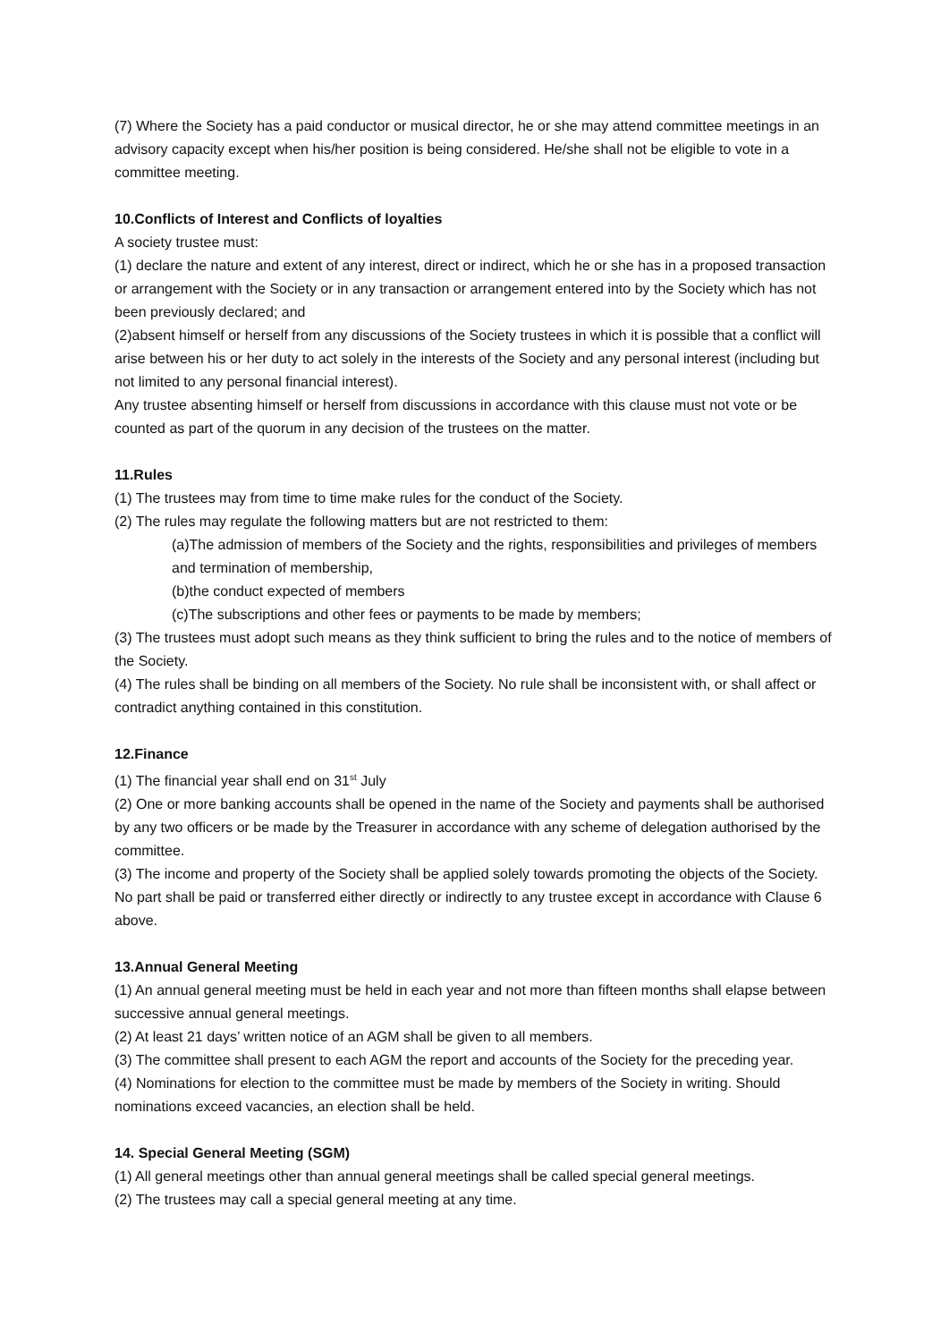(7) Where the Society has a paid conductor or musical director, he or she may attend committee meetings in an advisory capacity except when his/her position is being considered. He/she shall not be eligible to vote in a committee meeting.
10.Conflicts of Interest and Conflicts of loyalties
A society trustee must:
(1) declare the nature and extent of any interest, direct or indirect, which he or she has in a proposed transaction or arrangement with the Society or in any transaction or arrangement entered into by the Society which has not been previously declared; and
(2)absent himself or herself from any discussions of the Society trustees in which it is possible that a conflict will arise between his or her duty to act solely in the interests of the Society and any personal interest (including but not limited to any personal financial interest).
Any trustee absenting himself or herself from discussions in accordance with this clause must not vote or be counted as part of the quorum in any decision of the trustees on the matter.
11.Rules
(1) The trustees may from time to time make rules for the conduct of the Society.
(2) The rules may regulate the following matters but are not restricted to them:
(a)The admission of members of the Society and the rights, responsibilities and privileges of members and termination of membership,
(b)the conduct expected of members
(c)The subscriptions and other fees or payments to be made by members;
(3) The trustees must adopt such means as they think sufficient to bring the rules and to the notice of members of the Society.
(4) The rules shall be binding on all members of the Society. No rule shall be inconsistent with, or shall affect or contradict anything contained in this constitution.
12.Finance
(1) The financial year shall end on 31<sup>st</sup> July
(2) One or more banking accounts shall be opened in the name of the Society and payments shall be authorised by any two officers or be made by the Treasurer in accordance with any scheme of delegation authorised by the committee.
(3) The income and property of the Society shall be applied solely towards promoting the objects of the Society. No part shall be paid or transferred either directly or indirectly to any trustee except in accordance with Clause 6 above.
13.Annual General Meeting
(1) An annual general meeting must be held in each year and not more than fifteen months shall elapse between successive annual general meetings.
(2) At least 21 days’ written notice of an AGM shall be given to all members.
(3) The committee shall present to each AGM the report and accounts of the Society for the preceding year.
(4) Nominations for election to the committee must be made by members of the Society in writing. Should nominations exceed vacancies, an election shall be held.
14. Special General Meeting (SGM)
(1) All general meetings other than annual general meetings shall be called special general meetings.
(2) The trustees may call a special general meeting at any time.